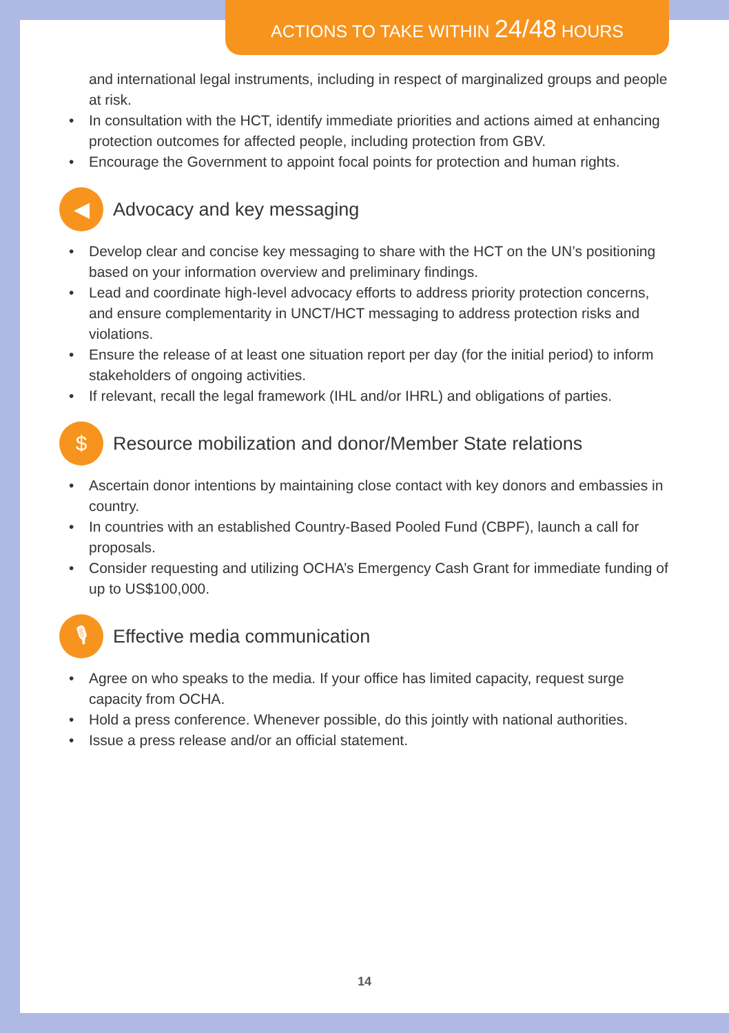ACTIONS TO TAKE WITHIN 24/48 HOURS
and international legal instruments, including in respect of marginalized groups and people at risk.
• In consultation with the HCT, identify immediate priorities and actions aimed at enhancing protection outcomes for affected people, including protection from GBV.
• Encourage the Government to appoint focal points for protection and human rights.
◀ Advocacy and key messaging
• Develop clear and concise key messaging to share with the HCT on the UN’s positioning based on your information overview and preliminary findings.
• Lead and coordinate high-level advocacy efforts to address priority protection concerns, and ensure complementarity in UNCT/HCT messaging to address protection risks and violations.
• Ensure the release of at least one situation report per day (for the initial period) to inform stakeholders of ongoing activities.
• If relevant, recall the legal framework (IHL and/or IHRL) and obligations of parties.
$ Resource mobilization and donor/Member State relations
• Ascertain donor intentions by maintaining close contact with key donors and embassies in country.
• In countries with an established Country-Based Pooled Fund (CBPF), launch a call for proposals.
• Consider requesting and utilizing OCHA’s Emergency Cash Grant for immediate funding of up to US$100,000.
🎙 Effective media communication
• Agree on who speaks to the media. If your office has limited capacity, request surge capacity from OCHA.
• Hold a press conference. Whenever possible, do this jointly with national authorities.
• Issue a press release and/or an official statement.
14